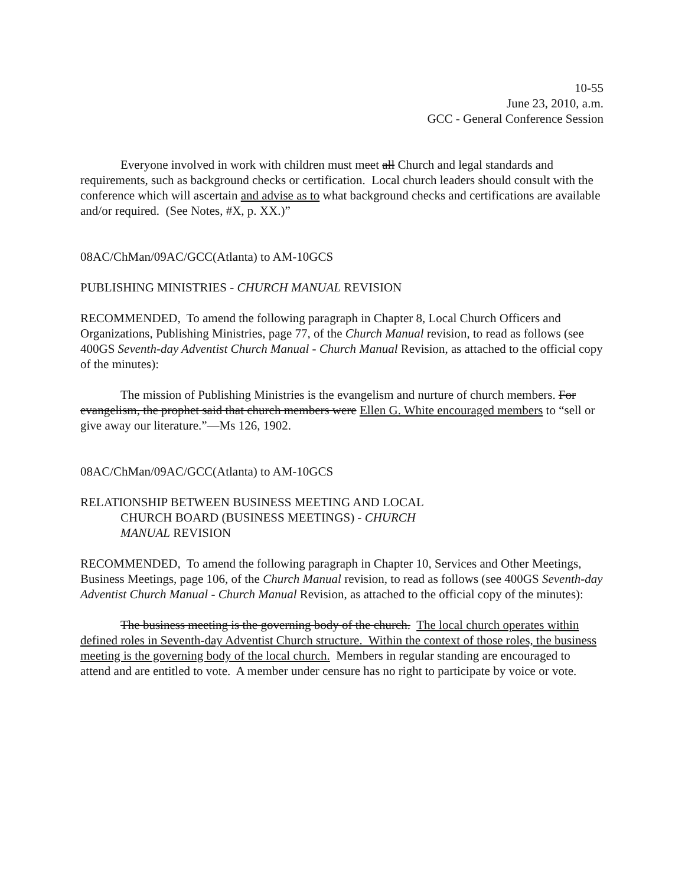10-55
June 23, 2010, a.m.
GCC - General Conference Session
Everyone involved in work with children must meet all Church and legal standards and requirements, such as background checks or certification. Local church leaders should consult with the conference which will ascertain and advise as to what background checks and certifications are available and/or required. (See Notes, #X, p. XX.)”
08AC/ChMan/09AC/GCC(Atlanta) to AM-10GCS
PUBLISHING MINISTRIES - CHURCH MANUAL REVISION
RECOMMENDED, To amend the following paragraph in Chapter 8, Local Church Officers and Organizations, Publishing Ministries, page 77, of the Church Manual revision, to read as follows (see 400GS Seventh-day Adventist Church Manual - Church Manual Revision, as attached to the official copy of the minutes):
The mission of Publishing Ministries is the evangelism and nurture of church members. For evangelism, the prophet said that church members were Ellen G. White encouraged members to “sell or give away our literature.”—Ms 126, 1902.
08AC/ChMan/09AC/GCC(Atlanta) to AM-10GCS
RELATIONSHIP BETWEEN BUSINESS MEETING AND LOCAL
CHURCH BOARD (BUSINESS MEETINGS) - CHURCH
MANUAL REVISION
RECOMMENDED, To amend the following paragraph in Chapter 10, Services and Other Meetings, Business Meetings, page 106, of the Church Manual revision, to read as follows (see 400GS Seventh-day Adventist Church Manual - Church Manual Revision, as attached to the official copy of the minutes):
The business meeting is the governing body of the church. The local church operates within defined roles in Seventh-day Adventist Church structure. Within the context of those roles, the business meeting is the governing body of the local church. Members in regular standing are encouraged to attend and are entitled to vote. A member under censure has no right to participate by voice or vote.